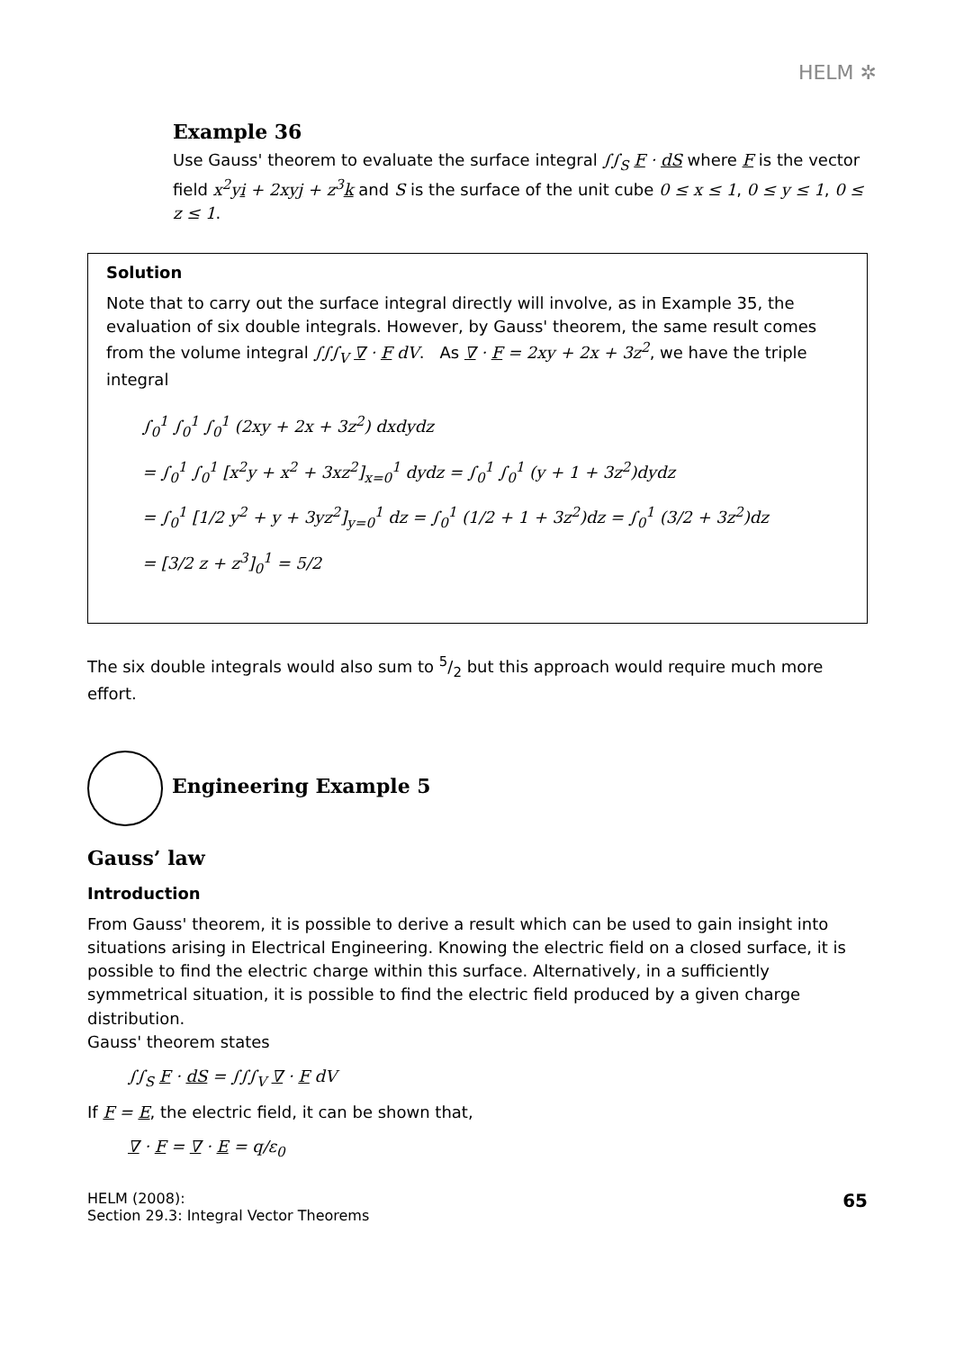HELM ✲
Example 36
Use Gauss' theorem to evaluate the surface integral ∫∫<sub>S</sub> F · dS where F is the vector field x<sup>2</sup>yi + 2xyj + z<sup>3</sup>k and S is the surface of the unit cube 0 ≤ x ≤ 1, 0 ≤ y ≤ 1, 0 ≤ z ≤ 1.
Solution
Note that to carry out the surface integral directly will involve, as in Example 35, the evaluation of six double integrals. However, by Gauss' theorem, the same result comes from the volume integral ∫∫∫<sub>V</sub> ∇ · F dV. As ∇ · F = 2xy + 2x + 3z<sup>2</sup>, we have the triple integral
∫<sub>0</sub><sup>1</sup> ∫<sub>0</sub><sup>1</sup> ∫<sub>0</sub><sup>1</sup> (2xy + 2x + 3z<sup>2</sup>) dxdydz
= ∫<sub>0</sub><sup>1</sup> ∫<sub>0</sub><sup>1</sup> [x<sup>2</sup>y + x<sup>2</sup> + 3xz<sup>2</sup>]<sub>x=0</sub><sup>1</sup> dydz = ∫<sub>0</sub><sup>1</sup> ∫<sub>0</sub><sup>1</sup> (y + 1 + 3z<sup>2</sup>)dydz
= ∫<sub>0</sub><sup>1</sup> [1/2 y<sup>2</sup> + y + 3yz<sup>2</sup>]<sub>y=0</sub><sup>1</sup> dz = ∫<sub>0</sub><sup>1</sup> (1/2 + 1 + 3z<sup>2</sup>)dz = ∫<sub>0</sub><sup>1</sup> (3/2 + 3z<sup>2</sup>)dz
= [3/2 z + z<sup>3</sup>]<sub>0</sub><sup>1</sup> = 5/2
The six double integrals would also sum to 5/2 but this approach would require much more effort.
Engineering Example 5
Gauss’ law
Introduction
From Gauss' theorem, it is possible to derive a result which can be used to gain insight into situations arising in Electrical Engineering. Knowing the electric field on a closed surface, it is possible to find the electric charge within this surface. Alternatively, in a sufficiently symmetrical situation, it is possible to find the electric field produced by a given charge distribution.
Gauss' theorem states
∫∫<sub>S</sub> F · dS = ∫∫∫<sub>V</sub> ∇ · F dV
If F = E, the electric field, it can be shown that,
∇ · F = ∇ · E = q/ε<sub>0</sub>
HELM (2008):
Section 29.3: Integral Vector Theorems
65